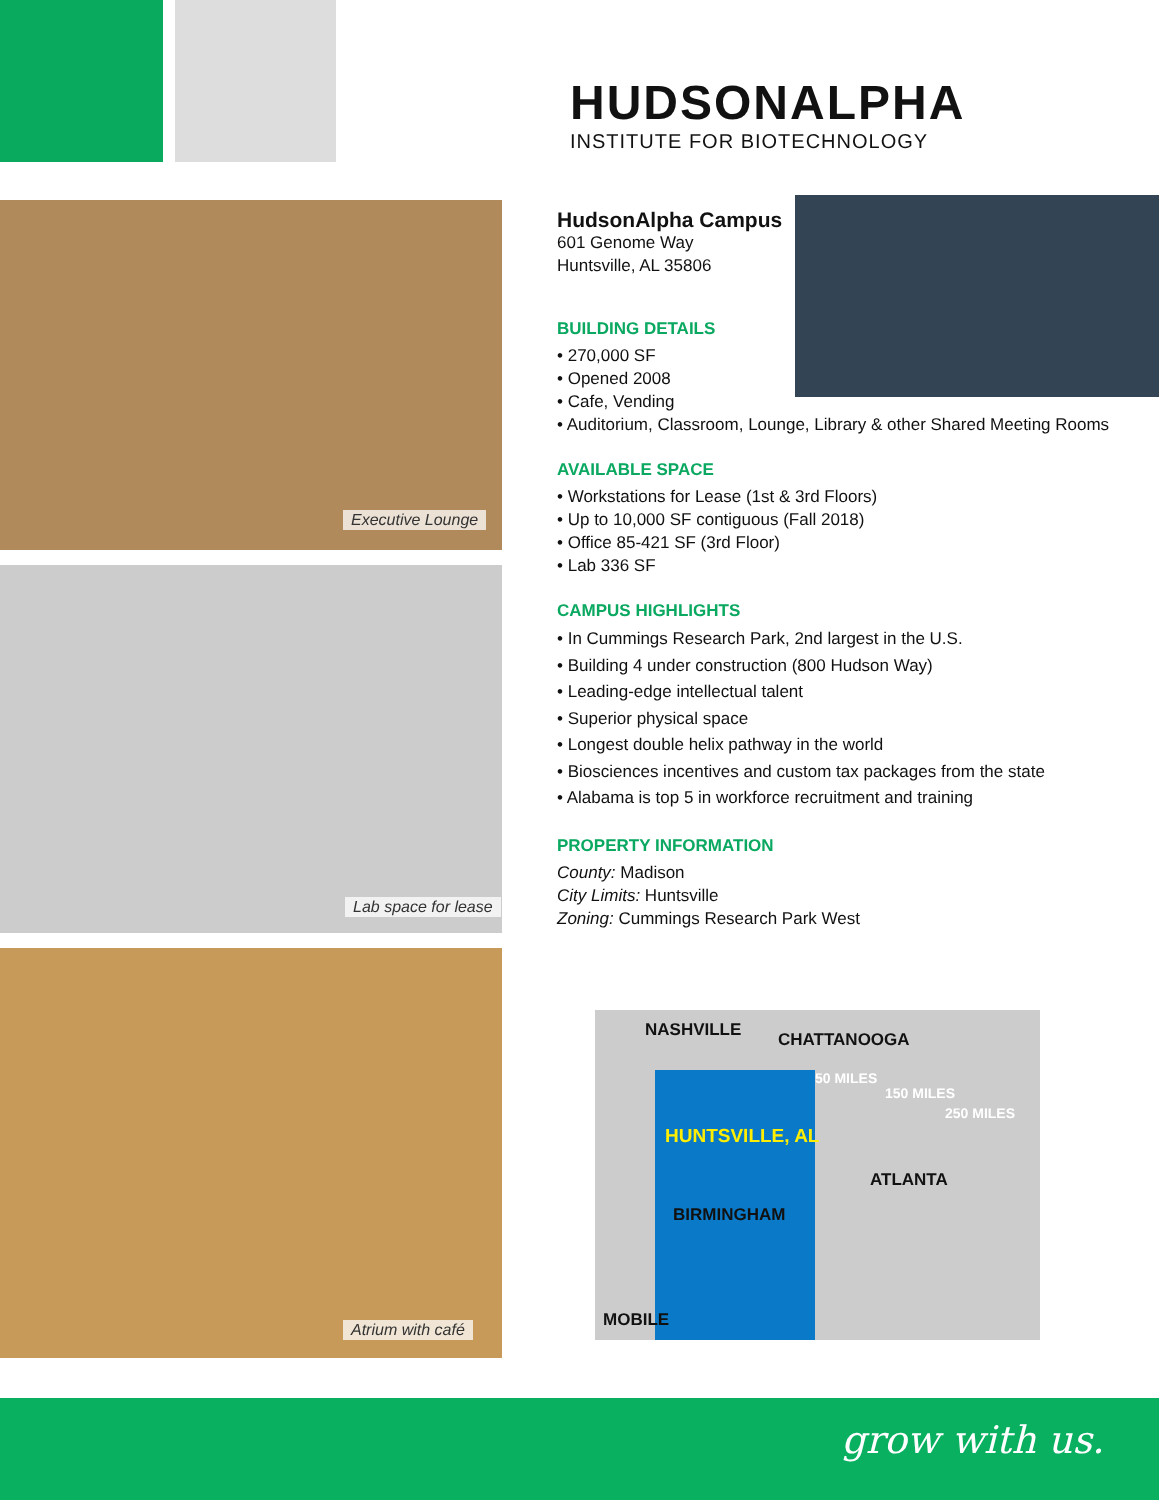HUDSONALPHA
INSTITUTE FOR BIOTECHNOLOGY
Executive Lounge
Lab space for lease
Atrium with café
HudsonAlpha Campus
601 Genome Way
Huntsville, AL 35806
BUILDING DETAILS
• 270,000 SF
• Opened 2008
• Cafe, Vending
• Auditorium, Classroom, Lounge, Library & other Shared Meeting Rooms
AVAILABLE SPACE
• Workstations for Lease (1st & 3rd Floors)
• Up to 10,000 SF contiguous (Fall 2018)
• Office 85-421 SF (3rd Floor)
• Lab 336 SF
CAMPUS HIGHLIGHTS
• In Cummings Research Park, 2nd largest in the U.S.
• Building 4 under construction (800 Hudson Way)
• Leading-edge intellectual talent
• Superior physical space
• Longest double helix pathway in the world
• Biosciences incentives and custom tax packages from the state
• Alabama is top 5 in workforce recruitment and training
PROPERTY INFORMATION
County: Madison
City Limits: Huntsville
Zoning: Cummings Research Park West
NASHVILLE CHATTANOOGA
50 MILES
150 MILES
250 MILES
HUNTSVILLE, AL
ATLANTA
BIRMINGHAM
MOBILE
grow with us.